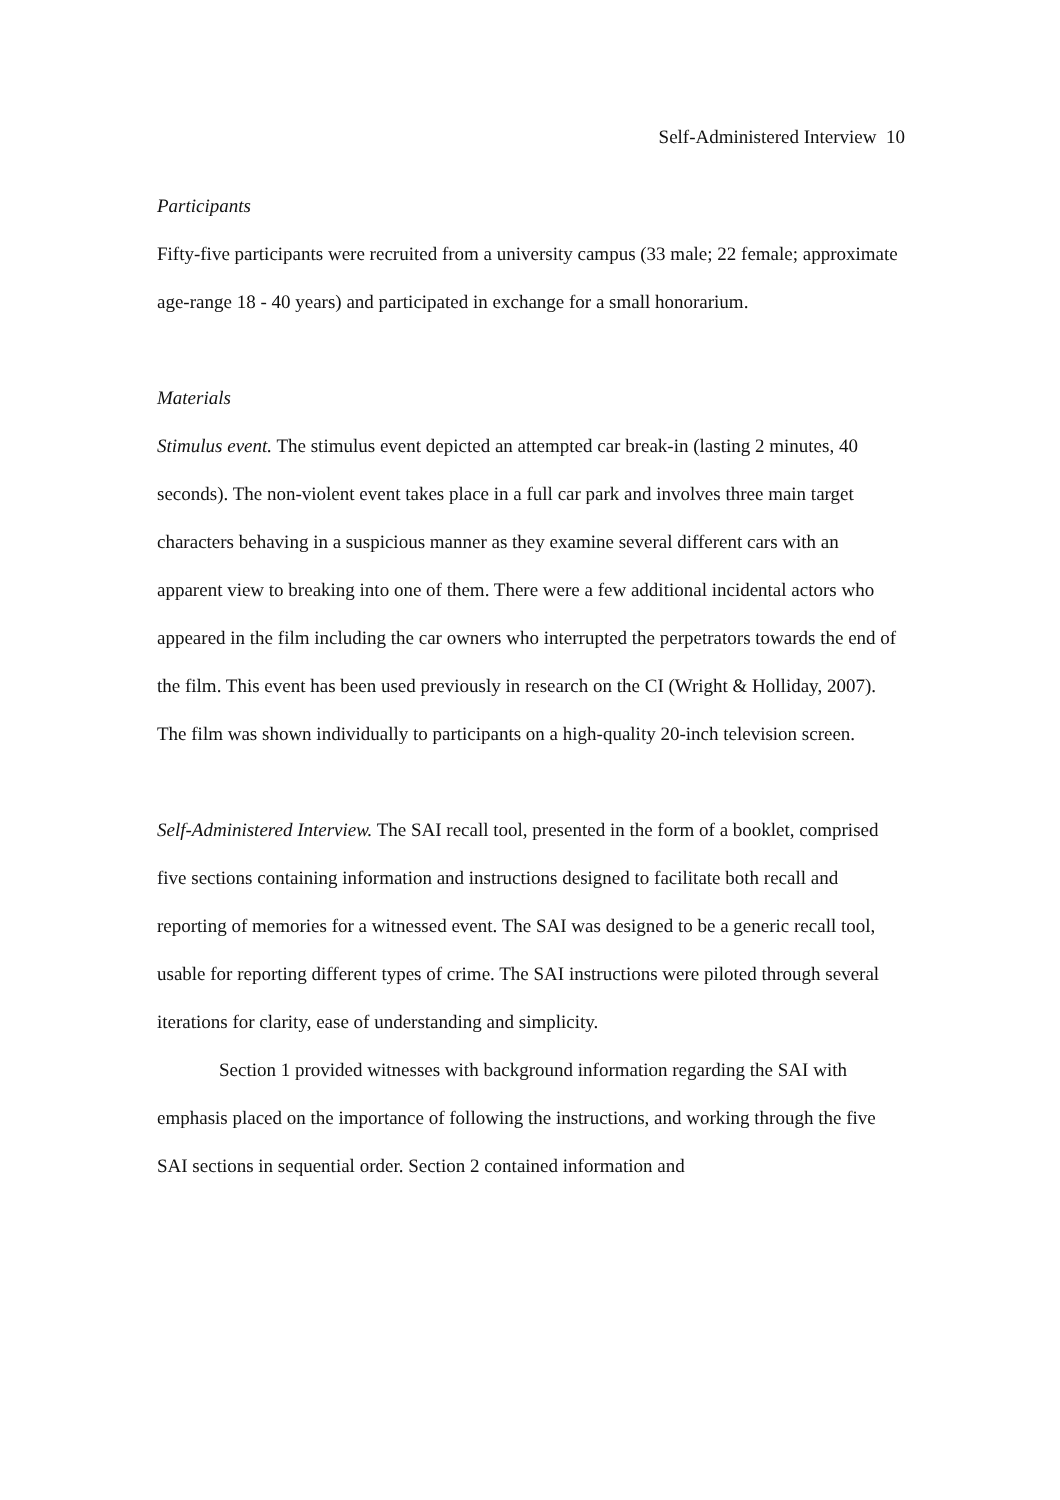Self-Administered Interview 10
Participants
Fifty-five participants were recruited from a university campus (33 male; 22 female; approximate age-range 18 - 40 years) and participated in exchange for a small honorarium.
Materials
Stimulus event. The stimulus event depicted an attempted car break-in (lasting 2 minutes, 40 seconds). The non-violent event takes place in a full car park and involves three main target characters behaving in a suspicious manner as they examine several different cars with an apparent view to breaking into one of them. There were a few additional incidental actors who appeared in the film including the car owners who interrupted the perpetrators towards the end of the film. This event has been used previously in research on the CI (Wright & Holliday, 2007). The film was shown individually to participants on a high-quality 20-inch television screen.
Self-Administered Interview. The SAI recall tool, presented in the form of a booklet, comprised five sections containing information and instructions designed to facilitate both recall and reporting of memories for a witnessed event. The SAI was designed to be a generic recall tool, usable for reporting different types of crime. The SAI instructions were piloted through several iterations for clarity, ease of understanding and simplicity.
Section 1 provided witnesses with background information regarding the SAI with emphasis placed on the importance of following the instructions, and working through the five SAI sections in sequential order. Section 2 contained information and